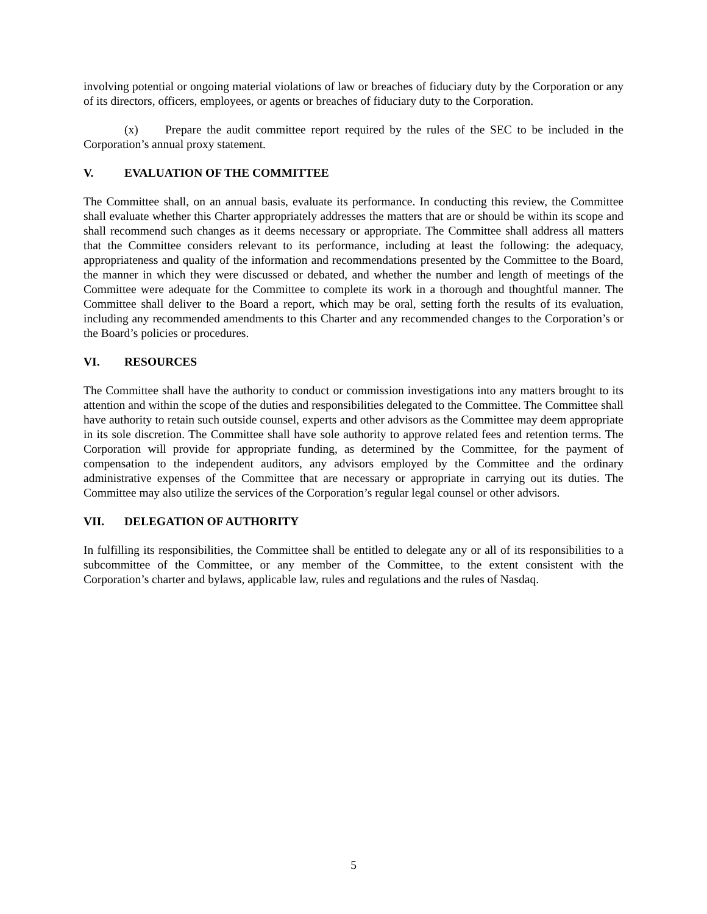involving potential or ongoing material violations of law or breaches of fiduciary duty by the Corporation or any of its directors, officers, employees, or agents or breaches of fiduciary duty to the Corporation.
(x) Prepare the audit committee report required by the rules of the SEC to be included in the Corporation’s annual proxy statement.
V. EVALUATION OF THE COMMITTEE
The Committee shall, on an annual basis, evaluate its performance. In conducting this review, the Committee shall evaluate whether this Charter appropriately addresses the matters that are or should be within its scope and shall recommend such changes as it deems necessary or appropriate. The Committee shall address all matters that the Committee considers relevant to its performance, including at least the following: the adequacy, appropriateness and quality of the information and recommendations presented by the Committee to the Board, the manner in which they were discussed or debated, and whether the number and length of meetings of the Committee were adequate for the Committee to complete its work in a thorough and thoughtful manner. The Committee shall deliver to the Board a report, which may be oral, setting forth the results of its evaluation, including any recommended amendments to this Charter and any recommended changes to the Corporation’s or the Board’s policies or procedures.
VI. RESOURCES
The Committee shall have the authority to conduct or commission investigations into any matters brought to its attention and within the scope of the duties and responsibilities delegated to the Committee. The Committee shall have authority to retain such outside counsel, experts and other advisors as the Committee may deem appropriate in its sole discretion. The Committee shall have sole authority to approve related fees and retention terms. The Corporation will provide for appropriate funding, as determined by the Committee, for the payment of compensation to the independent auditors, any advisors employed by the Committee and the ordinary administrative expenses of the Committee that are necessary or appropriate in carrying out its duties. The Committee may also utilize the services of the Corporation’s regular legal counsel or other advisors.
VII. DELEGATION OF AUTHORITY
In fulfilling its responsibilities, the Committee shall be entitled to delegate any or all of its responsibilities to a subcommittee of the Committee, or any member of the Committee, to the extent consistent with the Corporation’s charter and bylaws, applicable law, rules and regulations and the rules of Nasdaq.
5